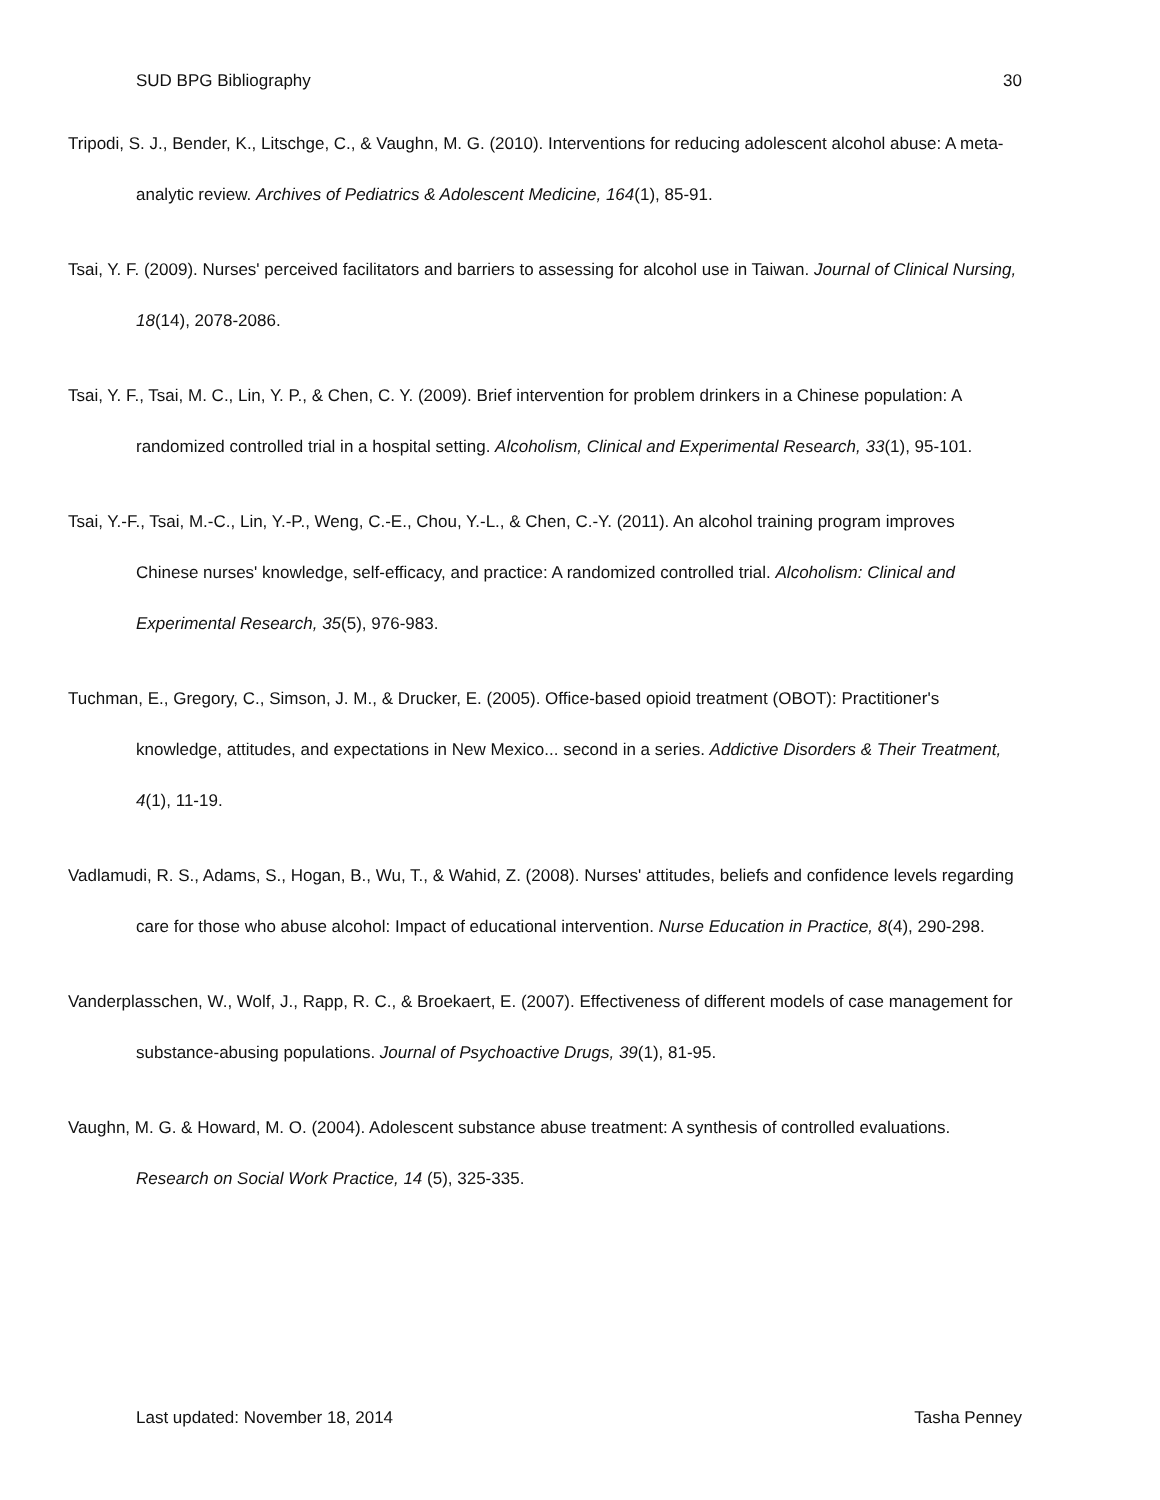SUD BPG Bibliography 30
Tripodi, S. J., Bender, K., Litschge, C., & Vaughn, M. G. (2010). Interventions for reducing adolescent alcohol abuse: A meta-analytic review. Archives of Pediatrics & Adolescent Medicine, 164(1), 85-91.
Tsai, Y. F. (2009). Nurses' perceived facilitators and barriers to assessing for alcohol use in Taiwan. Journal of Clinical Nursing, 18(14), 2078-2086.
Tsai, Y. F., Tsai, M. C., Lin, Y. P., & Chen, C. Y. (2009). Brief intervention for problem drinkers in a Chinese population: A randomized controlled trial in a hospital setting. Alcoholism, Clinical and Experimental Research, 33(1), 95-101.
Tsai, Y.-F., Tsai, M.-C., Lin, Y.-P., Weng, C.-E., Chou, Y.-L., & Chen, C.-Y. (2011). An alcohol training program improves Chinese nurses' knowledge, self-efficacy, and practice: A randomized controlled trial. Alcoholism: Clinical and Experimental Research, 35(5), 976-983.
Tuchman, E., Gregory, C., Simson, J. M., & Drucker, E. (2005). Office-based opioid treatment (OBOT): Practitioner's knowledge, attitudes, and expectations in New Mexico... second in a series. Addictive Disorders & Their Treatment, 4(1), 11-19.
Vadlamudi, R. S., Adams, S., Hogan, B., Wu, T., & Wahid, Z. (2008). Nurses' attitudes, beliefs and confidence levels regarding care for those who abuse alcohol: Impact of educational intervention. Nurse Education in Practice, 8(4), 290-298.
Vanderplasschen, W., Wolf, J., Rapp, R. C., & Broekaert, E. (2007). Effectiveness of different models of case management for substance-abusing populations. Journal of Psychoactive Drugs, 39(1), 81-95.
Vaughn, M. G. & Howard, M. O. (2004). Adolescent substance abuse treatment: A synthesis of controlled evaluations. Research on Social Work Practice, 14 (5), 325-335.
Last updated: November 18, 2014 Tasha Penney